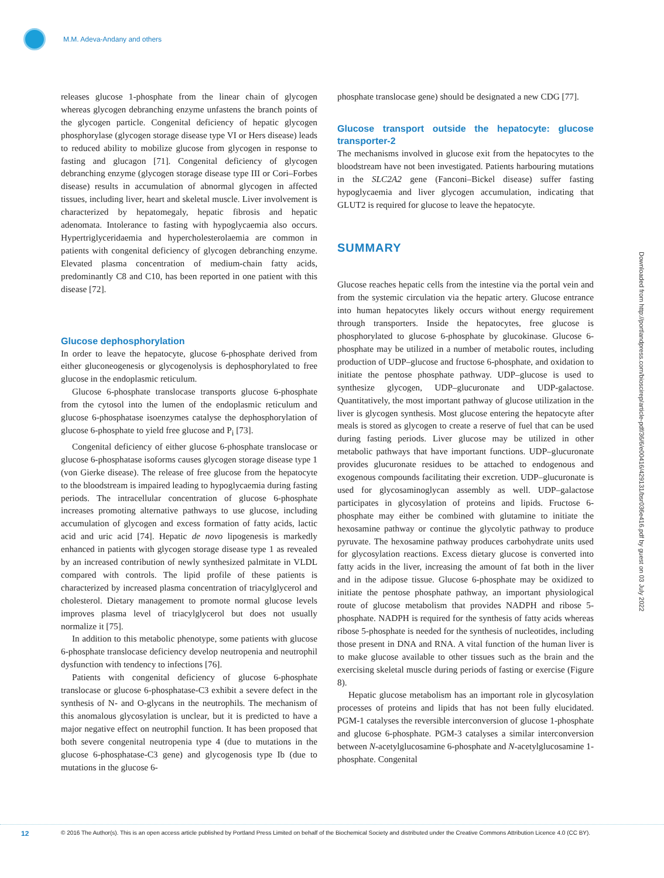M.M. Adeva-Andany and others
Downloaded from http://portlandpress.com/bioscirep/article-pdf/36/6/e00416/429131/bsr036e416.pdf by guest on 03 July 2022
releases glucose 1-phosphate from the linear chain of glycogen whereas glycogen debranching enzyme unfastens the branch points of the glycogen particle. Congenital deficiency of hepatic glycogen phosphorylase (glycogen storage disease type VI or Hers disease) leads to reduced ability to mobilize glucose from glycogen in response to fasting and glucagon [71]. Congenital deficiency of glycogen debranching enzyme (glycogen storage disease type III or Cori–Forbes disease) results in accumulation of abnormal glycogen in affected tissues, including liver, heart and skeletal muscle. Liver involvement is characterized by hepatomegaly, hepatic fibrosis and hepatic adenomata. Intolerance to fasting with hypoglycaemia also occurs. Hypertriglyceridaemia and hypercholesterolaemia are common in patients with congenital deficiency of glycogen debranching enzyme. Elevated plasma concentration of medium-chain fatty acids, predominantly C8 and C10, has been reported in one patient with this disease [72].
Glucose dephosphorylation
In order to leave the hepatocyte, glucose 6-phosphate derived from either gluconeogenesis or glycogenolysis is dephosphorylated to free glucose in the endoplasmic reticulum.
Glucose 6-phosphate translocase transports glucose 6-phosphate from the cytosol into the lumen of the endoplasmic reticulum and glucose 6-phosphatase isoenzymes catalyse the dephosphorylation of glucose 6-phosphate to yield free glucose and P<sub>i</sub> [73].
Congenital deficiency of either glucose 6-phosphate translocase or glucose 6-phosphatase isoforms causes glycogen storage disease type 1 (von Gierke disease). The release of free glucose from the hepatocyte to the bloodstream is impaired leading to hypoglycaemia during fasting periods. The intracellular concentration of glucose 6-phosphate increases promoting alternative pathways to use glucose, including accumulation of glycogen and excess formation of fatty acids, lactic acid and uric acid [74]. Hepatic de novo lipogenesis is markedly enhanced in patients with glycogen storage disease type 1 as revealed by an increased contribution of newly synthesized palmitate in VLDL compared with controls. The lipid profile of these patients is characterized by increased plasma concentration of triacylglycerol and cholesterol. Dietary management to promote normal glucose levels improves plasma level of triacylglycerol but does not usually normalize it [75].
In addition to this metabolic phenotype, some patients with glucose 6-phosphate translocase deficiency develop neutropenia and neutrophil dysfunction with tendency to infections [76].
Patients with congenital deficiency of glucose 6-phosphate translocase or glucose 6-phosphatase-C3 exhibit a severe defect in the synthesis of N- and O-glycans in the neutrophils. The mechanism of this anomalous glycosylation is unclear, but it is predicted to have a major negative effect on neutrophil function. It has been proposed that both severe congenital neutropenia type 4 (due to mutations in the glucose 6-phosphatase-C3 gene) and glycogenosis type Ib (due to mutations in the glucose 6-
phosphate translocase gene) should be designated a new CDG [77].
Glucose transport outside the hepatocyte: glucose transporter-2
The mechanisms involved in glucose exit from the hepatocytes to the bloodstream have not been investigated. Patients harbouring mutations in the SLC2A2 gene (Fanconi–Bickel disease) suffer fasting hypoglycaemia and liver glycogen accumulation, indicating that GLUT2 is required for glucose to leave the hepatocyte.
SUMMARY
Glucose reaches hepatic cells from the intestine via the portal vein and from the systemic circulation via the hepatic artery. Glucose entrance into human hepatocytes likely occurs without energy requirement through transporters. Inside the hepatocytes, free glucose is phosphorylated to glucose 6-phosphate by glucokinase. Glucose 6-phosphate may be utilized in a number of metabolic routes, including production of UDP–glucose and fructose 6-phosphate, and oxidation to initiate the pentose phosphate pathway. UDP–glucose is used to synthesize glycogen, UDP–glucuronate and UDP-galactose. Quantitatively, the most important pathway of glucose utilization in the liver is glycogen synthesis. Most glucose entering the hepatocyte after meals is stored as glycogen to create a reserve of fuel that can be used during fasting periods. Liver glucose may be utilized in other metabolic pathways that have important functions. UDP–glucuronate provides glucuronate residues to be attached to endogenous and exogenous compounds facilitating their excretion. UDP–glucuronate is used for glycosaminoglycan assembly as well. UDP–galactose participates in glycosylation of proteins and lipids. Fructose 6-phosphate may either be combined with glutamine to initiate the hexosamine pathway or continue the glycolytic pathway to produce pyruvate. The hexosamine pathway produces carbohydrate units used for glycosylation reactions. Excess dietary glucose is converted into fatty acids in the liver, increasing the amount of fat both in the liver and in the adipose tissue. Glucose 6-phosphate may be oxidized to initiate the pentose phosphate pathway, an important physiological route of glucose metabolism that provides NADPH and ribose 5-phosphate. NADPH is required for the synthesis of fatty acids whereas ribose 5-phosphate is needed for the synthesis of nucleotides, including those present in DNA and RNA. A vital function of the human liver is to make glucose available to other tissues such as the brain and the exercising skeletal muscle during periods of fasting or exercise (Figure 8).
Hepatic glucose metabolism has an important role in glycosylation processes of proteins and lipids that has not been fully elucidated. PGM-1 catalyses the reversible interconversion of glucose 1-phosphate and glucose 6-phosphate. PGM-3 catalyses a similar interconversion between N-acetylglucosamine 6-phosphate and N-acetylglucosamine 1-phosphate. Congenital
12
© 2016 The Author(s). This is an open access article published by Portland Press Limited on behalf of the Biochemical Society and distributed under the Creative Commons Attribution Licence 4.0 (CC BY).